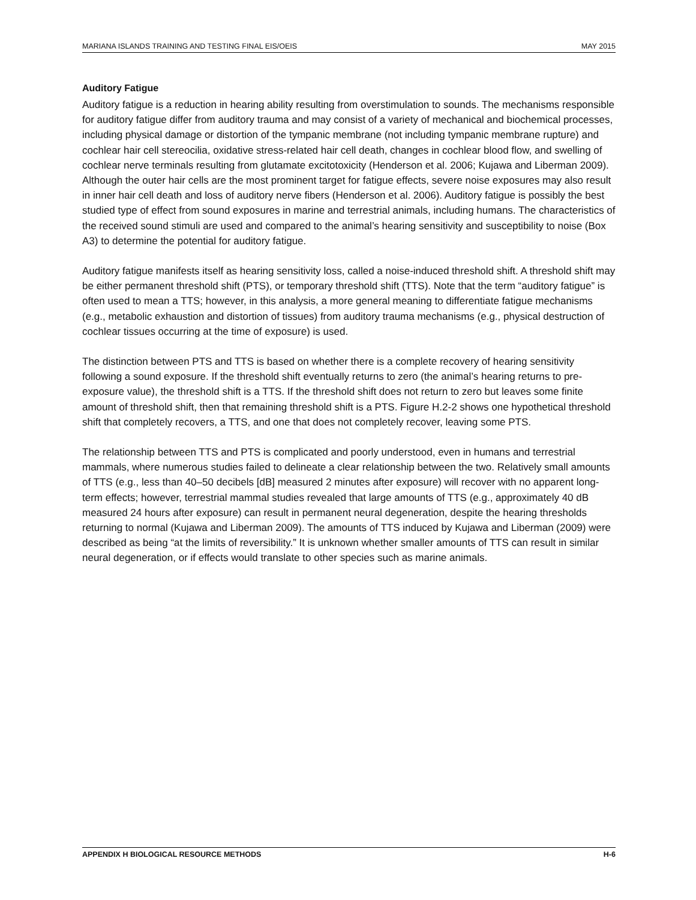MARIANA ISLANDS TRAINING AND TESTING FINAL EIS/OEIS MAY 2015
Auditory Fatigue
Auditory fatigue is a reduction in hearing ability resulting from overstimulation to sounds. The mechanisms responsible for auditory fatigue differ from auditory trauma and may consist of a variety of mechanical and biochemical processes, including physical damage or distortion of the tympanic membrane (not including tympanic membrane rupture) and cochlear hair cell stereocilia, oxidative stress-related hair cell death, changes in cochlear blood flow, and swelling of cochlear nerve terminals resulting from glutamate excitotoxicity (Henderson et al. 2006; Kujawa and Liberman 2009). Although the outer hair cells are the most prominent target for fatigue effects, severe noise exposures may also result in inner hair cell death and loss of auditory nerve fibers (Henderson et al. 2006). Auditory fatigue is possibly the best studied type of effect from sound exposures in marine and terrestrial animals, including humans. The characteristics of the received sound stimuli are used and compared to the animal’s hearing sensitivity and susceptibility to noise (Box A3) to determine the potential for auditory fatigue.
Auditory fatigue manifests itself as hearing sensitivity loss, called a noise-induced threshold shift. A threshold shift may be either permanent threshold shift (PTS), or temporary threshold shift (TTS). Note that the term “auditory fatigue” is often used to mean a TTS; however, in this analysis, a more general meaning to differentiate fatigue mechanisms (e.g., metabolic exhaustion and distortion of tissues) from auditory trauma mechanisms (e.g., physical destruction of cochlear tissues occurring at the time of exposure) is used.
The distinction between PTS and TTS is based on whether there is a complete recovery of hearing sensitivity following a sound exposure. If the threshold shift eventually returns to zero (the animal’s hearing returns to pre-exposure value), the threshold shift is a TTS. If the threshold shift does not return to zero but leaves some finite amount of threshold shift, then that remaining threshold shift is a PTS. Figure H.2-2 shows one hypothetical threshold shift that completely recovers, a TTS, and one that does not completely recover, leaving some PTS.
The relationship between TTS and PTS is complicated and poorly understood, even in humans and terrestrial mammals, where numerous studies failed to delineate a clear relationship between the two. Relatively small amounts of TTS (e.g., less than 40–50 decibels [dB] measured 2 minutes after exposure) will recover with no apparent long-term effects; however, terrestrial mammal studies revealed that large amounts of TTS (e.g., approximately 40 dB measured 24 hours after exposure) can result in permanent neural degeneration, despite the hearing thresholds returning to normal (Kujawa and Liberman 2009). The amounts of TTS induced by Kujawa and Liberman (2009) were described as being “at the limits of reversibility.” It is unknown whether smaller amounts of TTS can result in similar neural degeneration, or if effects would translate to other species such as marine animals.
APPENDIX H BIOLOGICAL RESOURCE METHODS H-6